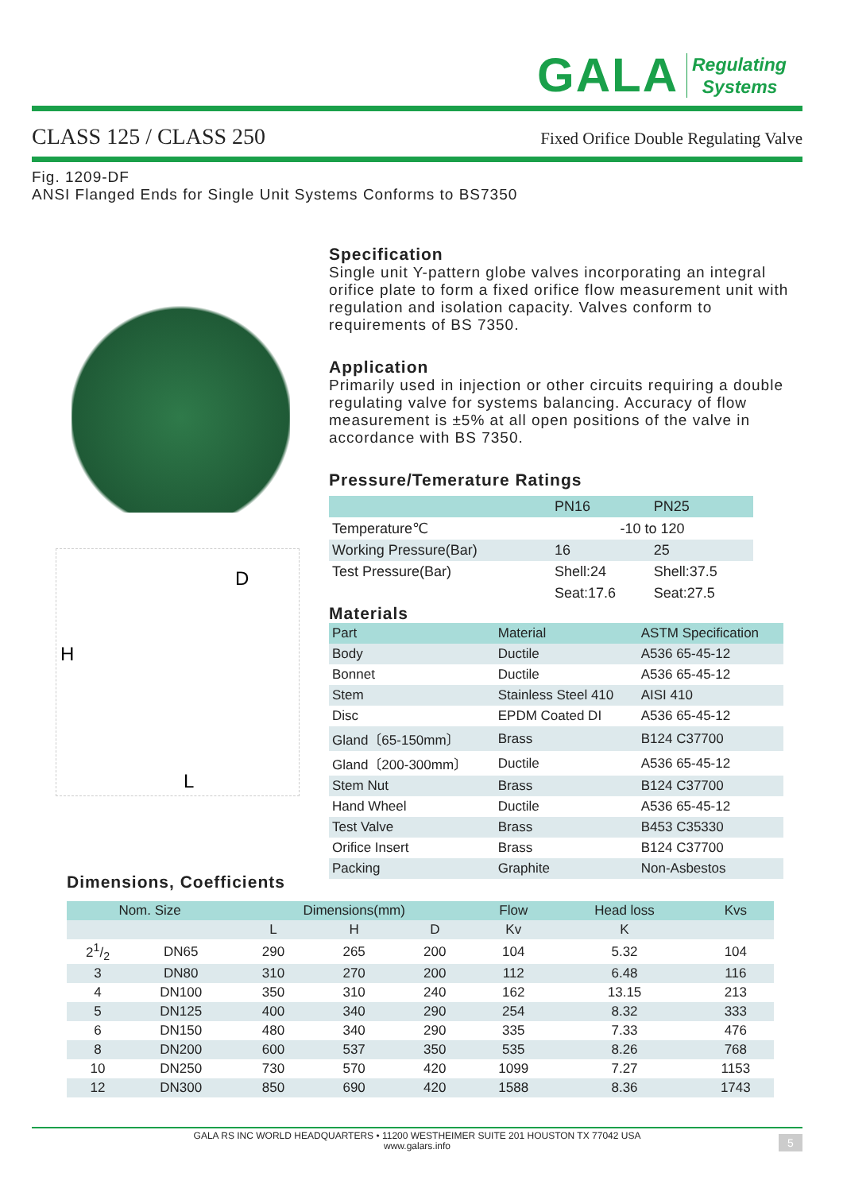GALA Regulating
Systems
CLASS 125 / CLASS 250 Fixed Orifice Double Regulating Valve
Fig. 1209-DF
ANSI Flanged Ends for Single Unit Systems Conforms to BS7350
H
L
D
Specification
Single unit Y-pattern globe valves incorporating an integral orifice plate to form a fixed orifice flow measurement unit with regulation and isolation capacity. Valves conform to requirements of BS 7350.
Application
Primarily used in injection or other circuits requiring a double regulating valve for systems balancing. Accuracy of flow measurement is ±5% at all open positions of the valve in accordance with BS 7350.
Pressure/Temerature Ratings
| | PN16 | PN25 |
| --- | --- | --- |
| Temperature℃ | -10 to 120 | |
| Working Pressure(Bar) | 16 | 25 |
| Test Pressure(Bar) | Shell:24 | Shell:37.5 |
| | Seat:17.6 | Seat:27.5 |
Materials
| Part | Material | ASTM Specification |
| --- | --- | --- |
| Body | Ductile | A536 65-45-12 |
| Bonnet | Ductile | A536 65-45-12 |
| Stem | Stainless Steel 410 | AISI 410 |
| Disc | EPDM Coated DI | A536 65-45-12 |
| Gland〔65-150mm〕 | Brass | B124 C37700 |
| Gland〔200-300mm〕 | Ductile | A536 65-45-12 |
| Stem Nut | Brass | B124 C37700 |
| Hand Wheel | Ductile | A536 65-45-12 |
| Test Valve | Brass | B453 C35330 |
| Orifice Insert | Brass | B124 C37700 |
| Packing | Graphite | Non-Asbestos |
Dimensions, Coefficients
| Nom. Size | | Dimensions(mm) | | | Flow | Head loss | Kvs |
| --- | --- | --- | --- | --- | --- | --- | --- |
| | | L | H | D | Kv | K | |
| 21/2 | DN65 | 290 | 265 | 200 | 104 | 5.32 | 104 |
| 3 | DN80 | 310 | 270 | 200 | 112 | 6.48 | 116 |
| 4 | DN100 | 350 | 310 | 240 | 162 | 13.15 | 213 |
| 5 | DN125 | 400 | 340 | 290 | 254 | 8.32 | 333 |
| 6 | DN150 | 480 | 340 | 290 | 335 | 7.33 | 476 |
| 8 | DN200 | 600 | 537 | 350 | 535 | 8.26 | 768 |
| 10 | DN250 | 730 | 570 | 420 | 1099 | 7.27 | 1153 |
| 12 | DN300 | 850 | 690 | 420 | 1588 | 8.36 | 1743 |
GALA RS INC WORLD HEADQUARTERS • 11200 WESTHEIMER SUITE 201 HOUSTON TX 77042 USA
www.galars.info
5